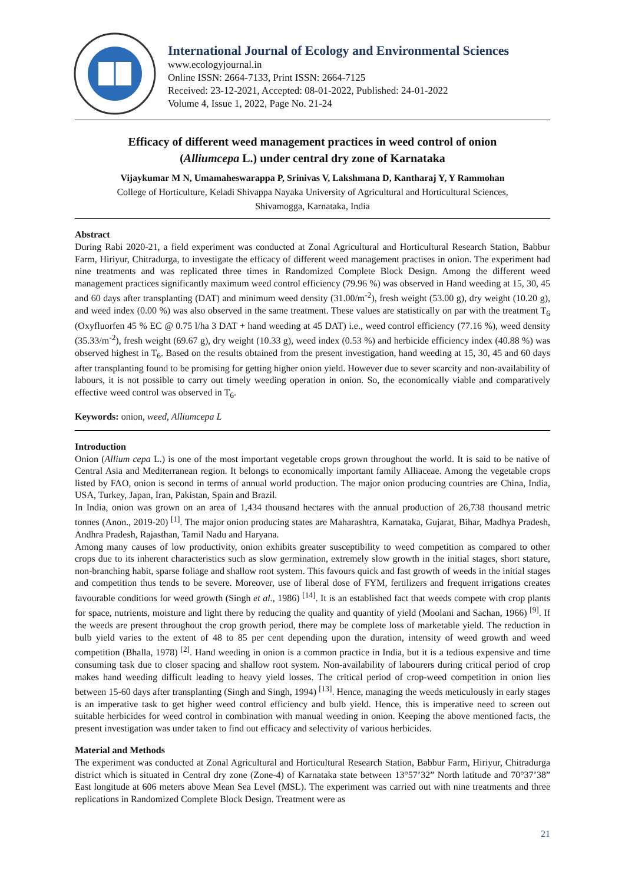International Journal of Ecology and Environmental Sciences
www.ecologyjournal.in
Online ISSN: 2664-7133, Print ISSN: 2664-7125
Received: 23-12-2021, Accepted: 08-01-2022, Published: 24-01-2022
Volume 4, Issue 1, 2022, Page No. 21-24
Efficacy of different weed management practices in weed control of onion (Alliumcepa L.) under central dry zone of Karnataka
Vijaykumar M N, Umamaheswarappa P, Srinivas V, Lakshmana D, Kantharaj Y, Y Rammohan
College of Horticulture, Keladi Shivappa Nayaka University of Agricultural and Horticultural Sciences,
Shivamogga, Karnataka, India
Abstract
During Rabi 2020-21, a field experiment was conducted at Zonal Agricultural and Horticultural Research Station, Babbur Farm, Hiriyur, Chitradurga, to investigate the efficacy of different weed management practises in onion. The experiment had nine treatments and was replicated three times in Randomized Complete Block Design. Among the different weed management practices significantly maximum weed control efficiency (79.96 %) was observed in Hand weeding at 15, 30, 45 and 60 days after transplanting (DAT) and minimum weed density (31.00/m<sup>-2</sup>), fresh weight (53.00 g), dry weight (10.20 g), and weed index (0.00 %) was also observed in the same treatment. These values are statistically on par with the treatment T<sub>6</sub> (Oxyfluorfen 45 % EC @ 0.75 l/ha 3 DAT + hand weeding at 45 DAT) i.e., weed control efficiency (77.16 %), weed density (35.33/m<sup>-2</sup>), fresh weight (69.67 g), dry weight (10.33 g), weed index (0.53 %) and herbicide efficiency index (40.88 %) was observed highest in T<sub>6</sub>. Based on the results obtained from the present investigation, hand weeding at 15, 30, 45 and 60 days after transplanting found to be promising for getting higher onion yield. However due to sever scarcity and non-availability of labours, it is not possible to carry out timely weeding operation in onion. So, the economically viable and comparatively effective weed control was observed in T<sub>6</sub>.
Keywords: onion, weed, Alliumcepa L
Introduction
Onion (Allium cepa L.) is one of the most important vegetable crops grown throughout the world. It is said to be native of Central Asia and Mediterranean region. It belongs to economically important family Alliaceae. Among the vegetable crops listed by FAO, onion is second in terms of annual world production. The major onion producing countries are China, India, USA, Turkey, Japan, Iran, Pakistan, Spain and Brazil.
In India, onion was grown on an area of 1,434 thousand hectares with the annual production of 26,738 thousand metric tonnes (Anon., 2019-20) <sup>[1]</sup>. The major onion producing states are Maharashtra, Karnataka, Gujarat, Bihar, Madhya Pradesh, Andhra Pradesh, Rajasthan, Tamil Nadu and Haryana.
Among many causes of low productivity, onion exhibits greater susceptibility to weed competition as compared to other crops due to its inherent characteristics such as slow germination, extremely slow growth in the initial stages, short stature, non-branching habit, sparse foliage and shallow root system. This favours quick and fast growth of weeds in the initial stages and competition thus tends to be severe. Moreover, use of liberal dose of FYM, fertilizers and frequent irrigations creates favourable conditions for weed growth (Singh et al., 1986) <sup>[14]</sup>. It is an established fact that weeds compete with crop plants for space, nutrients, moisture and light there by reducing the quality and quantity of yield (Moolani and Sachan, 1966) <sup>[9]</sup>. If the weeds are present throughout the crop growth period, there may be complete loss of marketable yield. The reduction in bulb yield varies to the extent of 48 to 85 per cent depending upon the duration, intensity of weed growth and weed competition (Bhalla, 1978) <sup>[2]</sup>. Hand weeding in onion is a common practice in India, but it is a tedious expensive and time consuming task due to closer spacing and shallow root system. Non-availability of labourers during critical period of crop makes hand weeding difficult leading to heavy yield losses. The critical period of crop-weed competition in onion lies between 15-60 days after transplanting (Singh and Singh, 1994) <sup>[13]</sup>. Hence, managing the weeds meticulously in early stages is an imperative task to get higher weed control efficiency and bulb yield. Hence, this is imperative need to screen out suitable herbicides for weed control in combination with manual weeding in onion. Keeping the above mentioned facts, the present investigation was under taken to find out efficacy and selectivity of various herbicides.
Material and Methods
The experiment was conducted at Zonal Agricultural and Horticultural Research Station, Babbur Farm, Hiriyur, Chitradurga district which is situated in Central dry zone (Zone-4) of Karnataka state between 13°57’32” North latitude and 70°37’38” East longitude at 606 meters above Mean Sea Level (MSL). The experiment was carried out with nine treatments and three replications in Randomized Complete Block Design. Treatment were as
21